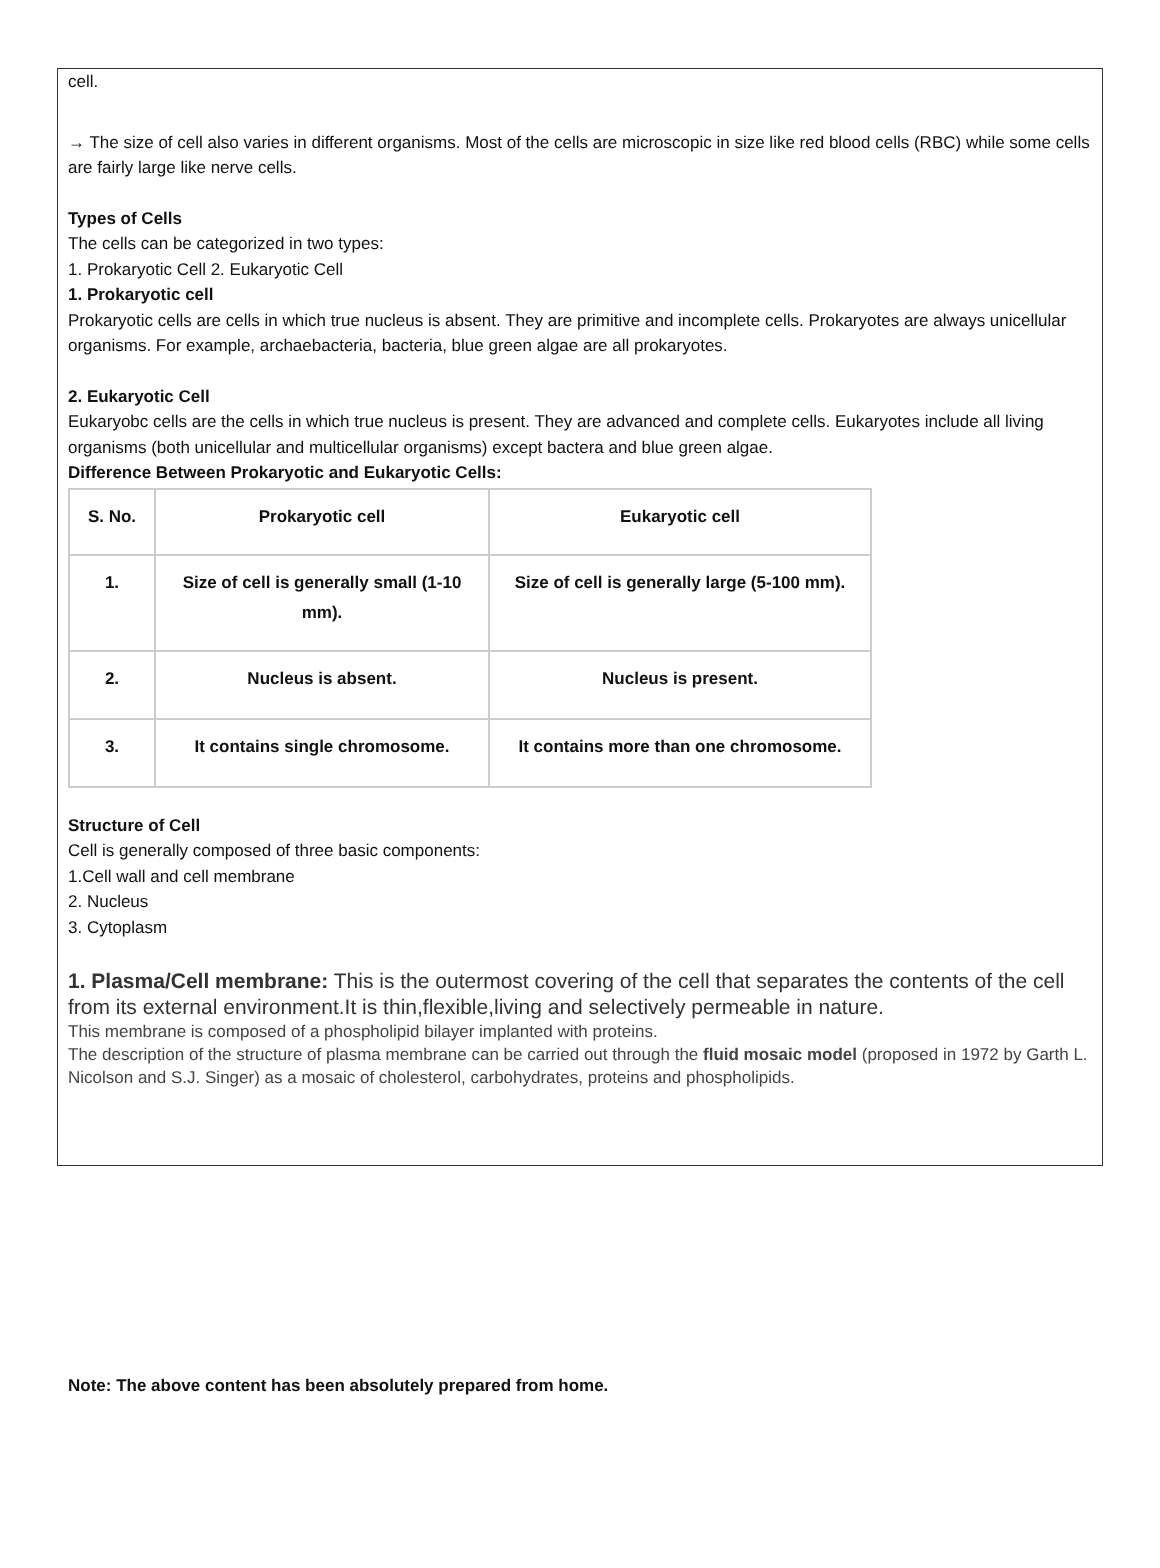cell.
→ The size of cell also varies in different organisms. Most of the cells are microscopic in size like red blood cells (RBC) while some cells are fairly large like nerve cells.
Types of Cells
The cells can be categorized in two types:
1. Prokaryotic Cell 2. Eukaryotic Cell
1. Prokaryotic cell
Prokaryotic cells are cells in which true nucleus is absent. They are primitive and incomplete cells. Prokaryotes are always unicellular organisms. For example, archaebacteria, bacteria, blue green algae are all prokaryotes.
2. Eukaryotic Cell
Eukaryobc cells are the cells in which true nucleus is present. They are advanced and complete cells. Eukaryotes include all living organisms (both unicellular and multicellular organisms) except bactera and blue green algae.
Difference Between Prokaryotic and Eukaryotic Cells:
| S. No. | Prokaryotic cell | Eukaryotic cell |
| --- | --- | --- |
| 1. | Size of cell is generally small (1-10 mm). | Size of cell is generally large (5-100 mm). |
| 2. | Nucleus is absent. | Nucleus is present. |
| 3. | It contains single chromosome. | It contains more than one chromosome. |
Structure of Cell
Cell is generally composed of three basic components:
1.Cell wall and cell membrane
2. Nucleus
3. Cytoplasm
1. Plasma/Cell membrane: This is the outermost covering of the cell that separates the contents of the cell from its external environment.It is thin,flexible,living and selectively permeable in nature.
This membrane is composed of a phospholipid bilayer implanted with proteins.
The description of the structure of plasma membrane can be carried out through the fluid mosaic model (proposed in 1972 by Garth L. Nicolson and S.J. Singer) as a mosaic of cholesterol, carbohydrates, proteins and phospholipids.
Note: The above content has been absolutely prepared from home.